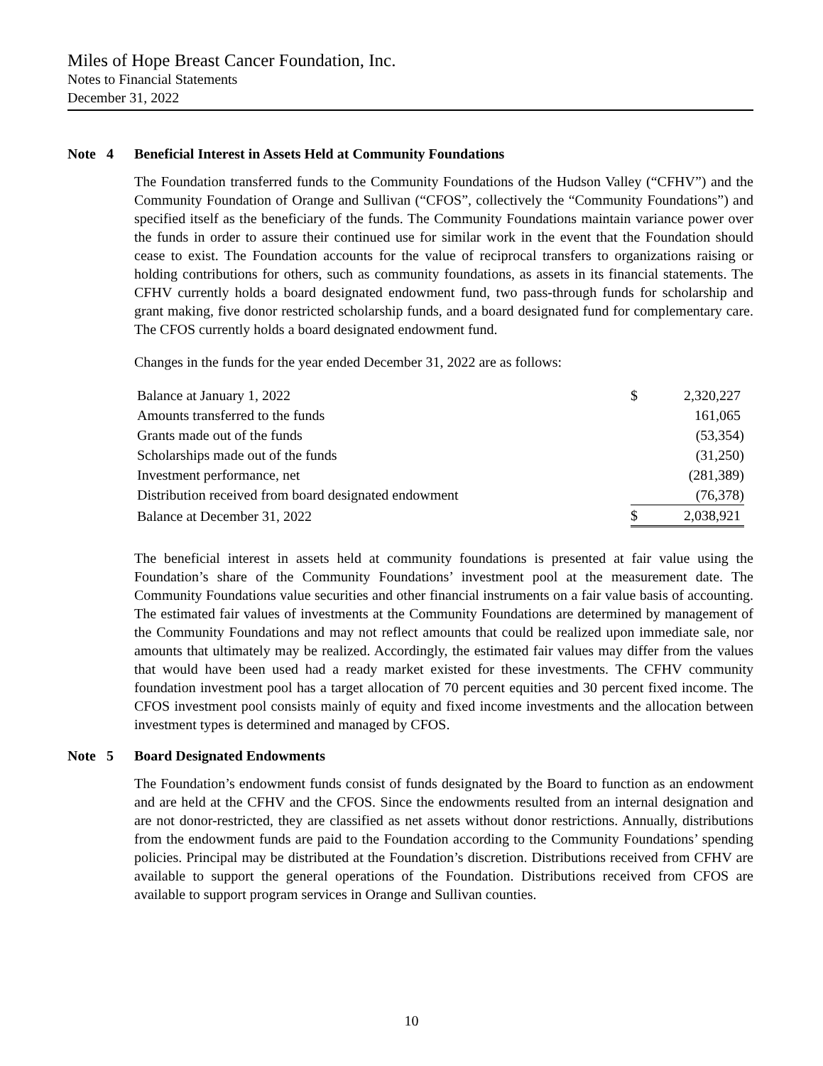Miles of Hope Breast Cancer Foundation, Inc.
Notes to Financial Statements
December 31, 2022
Note 4 Beneficial Interest in Assets Held at Community Foundations
The Foundation transferred funds to the Community Foundations of the Hudson Valley (“CFHV”) and the Community Foundation of Orange and Sullivan (“CFOS”, collectively the “Community Foundations”) and specified itself as the beneficiary of the funds. The Community Foundations maintain variance power over the funds in order to assure their continued use for similar work in the event that the Foundation should cease to exist. The Foundation accounts for the value of reciprocal transfers to organizations raising or holding contributions for others, such as community foundations, as assets in its financial statements. The CFHV currently holds a board designated endowment fund, two pass-through funds for scholarship and grant making, five donor restricted scholarship funds, and a board designated fund for complementary care. The CFOS currently holds a board designated endowment fund.
Changes in the funds for the year ended December 31, 2022 are as follows:
| Balance at January 1, 2022 | $ | 2,320,227 |
| Amounts transferred to the funds | | 161,065 |
| Grants made out of the funds | | (53,354) |
| Scholarships made out of the funds | | (31,250) |
| Investment performance, net | | (281,389) |
| Distribution received from board designated endowment | | (76,378) |
| Balance at December 31, 2022 | $ | 2,038,921 |
The beneficial interest in assets held at community foundations is presented at fair value using the Foundation’s share of the Community Foundations’ investment pool at the measurement date. The Community Foundations value securities and other financial instruments on a fair value basis of accounting. The estimated fair values of investments at the Community Foundations are determined by management of the Community Foundations and may not reflect amounts that could be realized upon immediate sale, nor amounts that ultimately may be realized. Accordingly, the estimated fair values may differ from the values that would have been used had a ready market existed for these investments. The CFHV community foundation investment pool has a target allocation of 70 percent equities and 30 percent fixed income. The CFOS investment pool consists mainly of equity and fixed income investments and the allocation between investment types is determined and managed by CFOS.
Note 5 Board Designated Endowments
The Foundation’s endowment funds consist of funds designated by the Board to function as an endowment and are held at the CFHV and the CFOS. Since the endowments resulted from an internal designation and are not donor-restricted, they are classified as net assets without donor restrictions. Annually, distributions from the endowment funds are paid to the Foundation according to the Community Foundations’ spending policies. Principal may be distributed at the Foundation’s discretion. Distributions received from CFHV are available to support the general operations of the Foundation. Distributions received from CFOS are available to support program services in Orange and Sullivan counties.
10